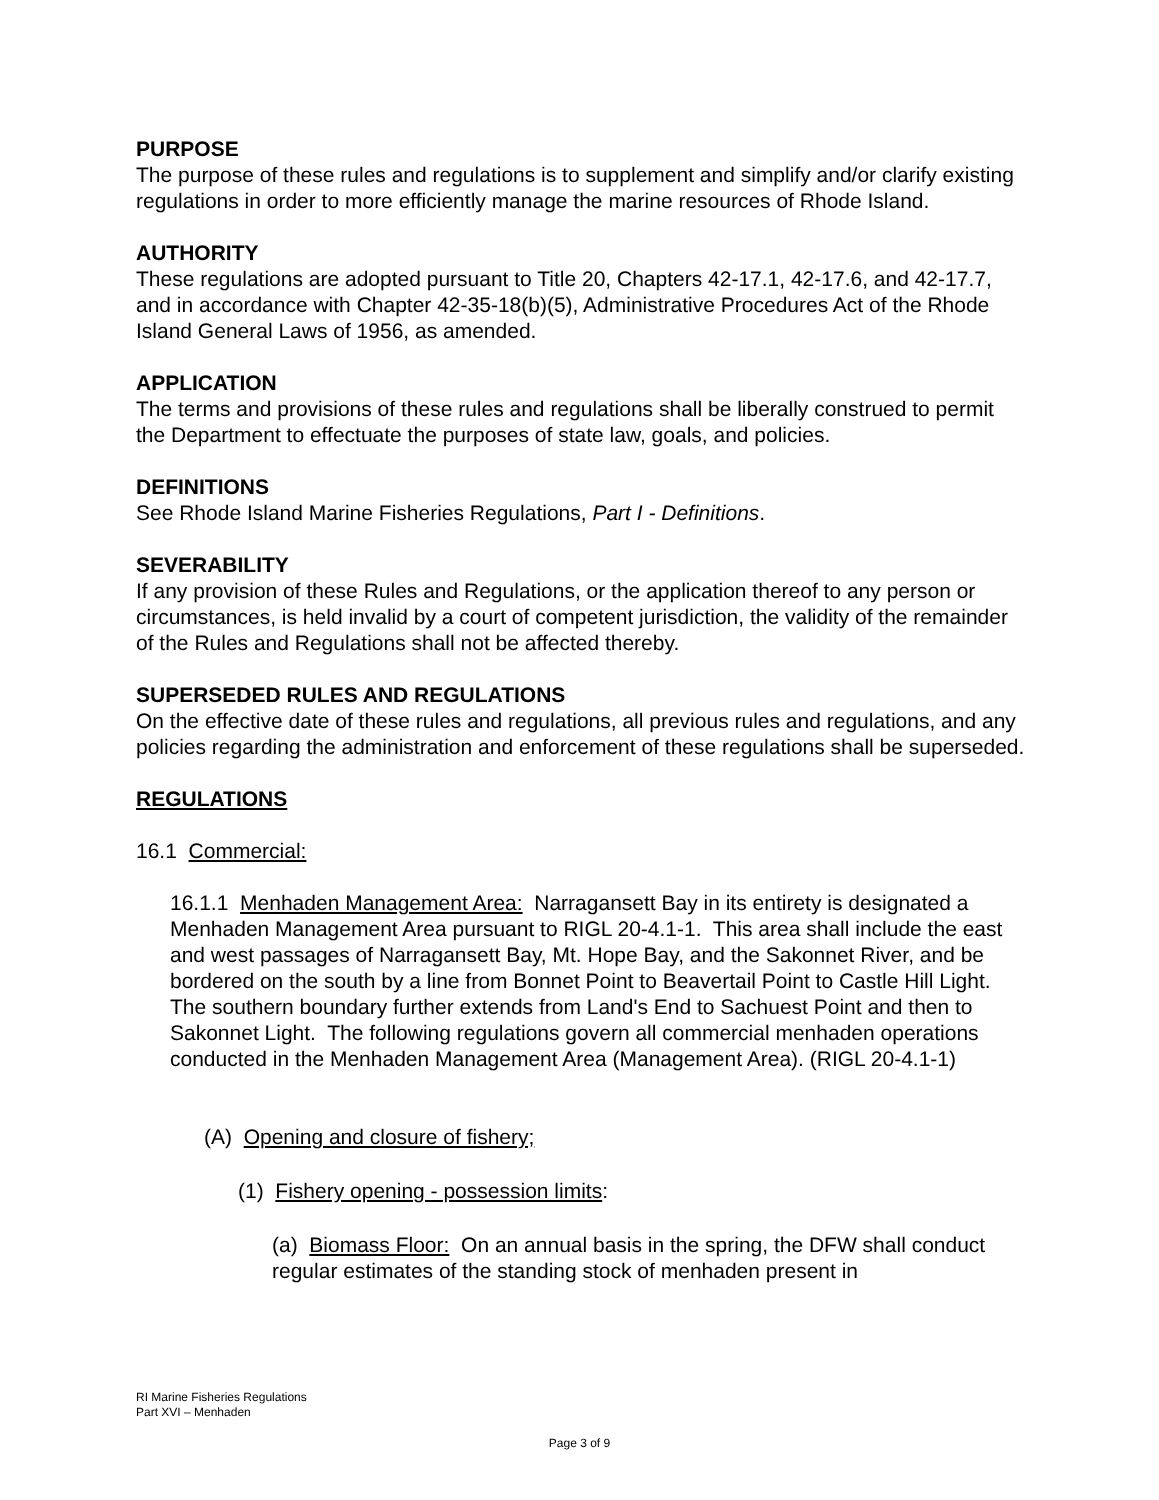PURPOSE
The purpose of these rules and regulations is to supplement and simplify and/or clarify existing regulations in order to more efficiently manage the marine resources of Rhode Island.
AUTHORITY
These regulations are adopted pursuant to Title 20, Chapters 42-17.1, 42-17.6, and 42-17.7, and in accordance with Chapter 42-35-18(b)(5), Administrative Procedures Act of the Rhode Island General Laws of 1956, as amended.
APPLICATION
The terms and provisions of these rules and regulations shall be liberally construed to permit the Department to effectuate the purposes of state law, goals, and policies.
DEFINITIONS
See Rhode Island Marine Fisheries Regulations, Part I - Definitions.
SEVERABILITY
If any provision of these Rules and Regulations, or the application thereof to any person or circumstances, is held invalid by a court of competent jurisdiction, the validity of the remainder of the Rules and Regulations shall not be affected thereby.
SUPERSEDED RULES AND REGULATIONS
On the effective date of these rules and regulations, all previous rules and regulations, and any policies regarding the administration and enforcement of these regulations shall be superseded.
REGULATIONS
16.1 Commercial:
16.1.1 Menhaden Management Area: Narragansett Bay in its entirety is designated a Menhaden Management Area pursuant to RIGL 20-4.1-1. This area shall include the east and west passages of Narragansett Bay, Mt. Hope Bay, and the Sakonnet River, and be bordered on the south by a line from Bonnet Point to Beavertail Point to Castle Hill Light. The southern boundary further extends from Land's End to Sachuest Point and then to Sakonnet Light. The following regulations govern all commercial menhaden operations conducted in the Menhaden Management Area (Management Area). (RIGL 20-4.1-1)
(A) Opening and closure of fishery;
(1) Fishery opening - possession limits:
(a) Biomass Floor: On an annual basis in the spring, the DFW shall conduct regular estimates of the standing stock of menhaden present in
RI Marine Fisheries Regulations
Part XVI – Menhaden
Page 3 of 9